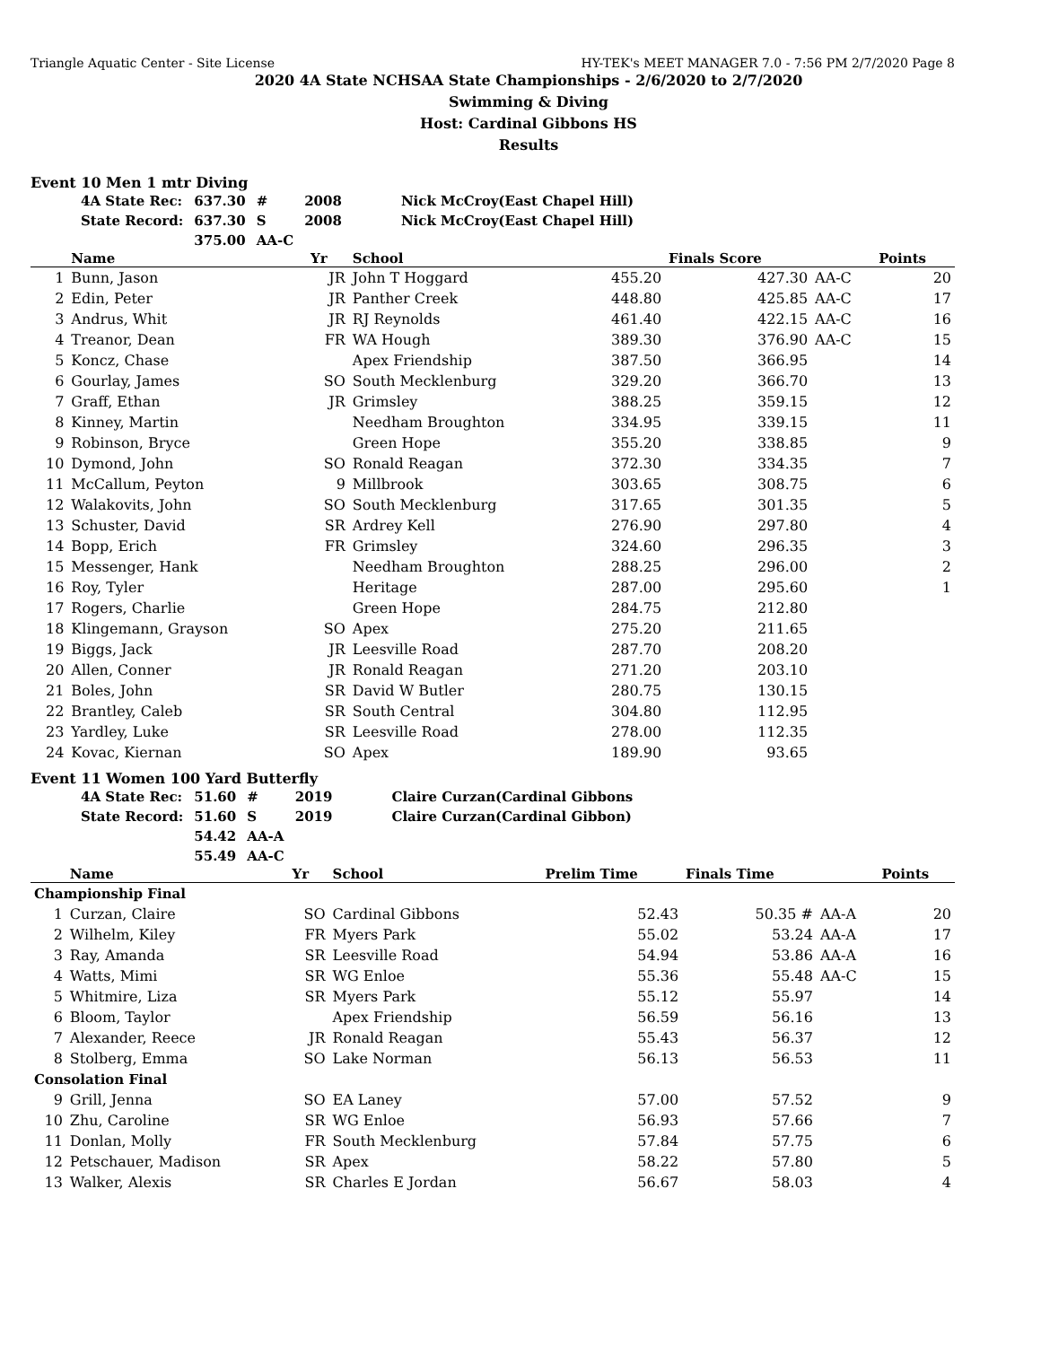Triangle Aquatic Center - Site License HY-TEK's MEET MANAGER 7.0 - 7:56 PM 2/7/2020 Page 8
2020 4A State NCHSAA State Championships - 2/6/2020 to 2/7/2020
Swimming & Diving
Host: Cardinal Gibbons HS
Results
Event 10 Men 1 mtr Diving
| 4A State Rec: | 637.30 | # | 2008 | Nick McCroy(East Chapel Hill) |
| State Record: | 637.30 | S | 2008 | Nick McCroy(East Chapel Hill) |
| | 375.00 | AA-C | | |
| | Name | Yr | School | | Finals Score | | Points |
| --- | --- | --- | --- | --- | --- | --- | --- |
| 1 | Bunn, Jason | JR | John T Hoggard | 455.20 | 427.30 | AA-C | 20 |
| 2 | Edin, Peter | JR | Panther Creek | 448.80 | 425.85 | AA-C | 17 |
| 3 | Andrus, Whit | JR | RJ Reynolds | 461.40 | 422.15 | AA-C | 16 |
| 4 | Treanor, Dean | FR | WA Hough | 389.30 | 376.90 | AA-C | 15 |
| 5 | Koncz, Chase | | Apex Friendship | 387.50 | 366.95 | | 14 |
| 6 | Gourlay, James | SO | South Mecklenburg | 329.20 | 366.70 | | 13 |
| 7 | Graff, Ethan | JR | Grimsley | 388.25 | 359.15 | | 12 |
| 8 | Kinney, Martin | | Needham Broughton | 334.95 | 339.15 | | 11 |
| 9 | Robinson, Bryce | | Green Hope | 355.20 | 338.85 | | 9 |
| 10 | Dymond, John | SO | Ronald Reagan | 372.30 | 334.35 | | 7 |
| 11 | McCallum, Peyton | 9 | Millbrook | 303.65 | 308.75 | | 6 |
| 12 | Walakovits, John | SO | South Mecklenburg | 317.65 | 301.35 | | 5 |
| 13 | Schuster, David | SR | Ardrey Kell | 276.90 | 297.80 | | 4 |
| 14 | Bopp, Erich | FR | Grimsley | 324.60 | 296.35 | | 3 |
| 15 | Messenger, Hank | | Needham Broughton | 288.25 | 296.00 | | 2 |
| 16 | Roy, Tyler | | Heritage | 287.00 | 295.60 | | 1 |
| 17 | Rogers, Charlie | | Green Hope | 284.75 | 212.80 | | |
| 18 | Klingemann, Grayson | SO | Apex | 275.20 | 211.65 | | |
| 19 | Biggs, Jack | JR | Leesville Road | 287.70 | 208.20 | | |
| 20 | Allen, Conner | JR | Ronald Reagan | 271.20 | 203.10 | | |
| 21 | Boles, John | SR | David W Butler | 280.75 | 130.15 | | |
| 22 | Brantley, Caleb | SR | South Central | 304.80 | 112.95 | | |
| 23 | Yardley, Luke | SR | Leesville Road | 278.00 | 112.35 | | |
| 24 | Kovac, Kiernan | SO | Apex | 189.90 | 93.65 | | |
Event 11 Women 100 Yard Butterfly
| 4A State Rec: | 51.60 | # | 2019 | Claire Curzan(Cardinal Gibbons |
| State Record: | 51.60 | S | 2019 | Claire Curzan(Cardinal Gibbon) |
| | 54.42 | AA-A | | |
| | 55.49 | AA-C | | |
| | Name | Yr | School | Prelim Time | Finals Time | | Points |
| --- | --- | --- | --- | --- | --- | --- | --- |
| Championship Final | | | | | | | |
| 1 | Curzan, Claire | SO | Cardinal Gibbons | 52.43 | 50.35 # | AA-A | 20 |
| 2 | Wilhelm, Kiley | FR | Myers Park | 55.02 | 53.24 | AA-A | 17 |
| 3 | Ray, Amanda | SR | Leesville Road | 54.94 | 53.86 | AA-A | 16 |
| 4 | Watts, Mimi | SR | WG Enloe | 55.36 | 55.48 | AA-C | 15 |
| 5 | Whitmire, Liza | SR | Myers Park | 55.12 | 55.97 | | 14 |
| 6 | Bloom, Taylor | | Apex Friendship | 56.59 | 56.16 | | 13 |
| 7 | Alexander, Reece | JR | Ronald Reagan | 55.43 | 56.37 | | 12 |
| 8 | Stolberg, Emma | SO | Lake Norman | 56.13 | 56.53 | | 11 |
| Consolation Final | | | | | | | |
| 9 | Grill, Jenna | SO | EA Laney | 57.00 | 57.52 | | 9 |
| 10 | Zhu, Caroline | SR | WG Enloe | 56.93 | 57.66 | | 7 |
| 11 | Donlan, Molly | FR | South Mecklenburg | 57.84 | 57.75 | | 6 |
| 12 | Petschauer, Madison | SR | Apex | 58.22 | 57.80 | | 5 |
| 13 | Walker, Alexis | SR | Charles E Jordan | 56.67 | 58.03 | | 4 |